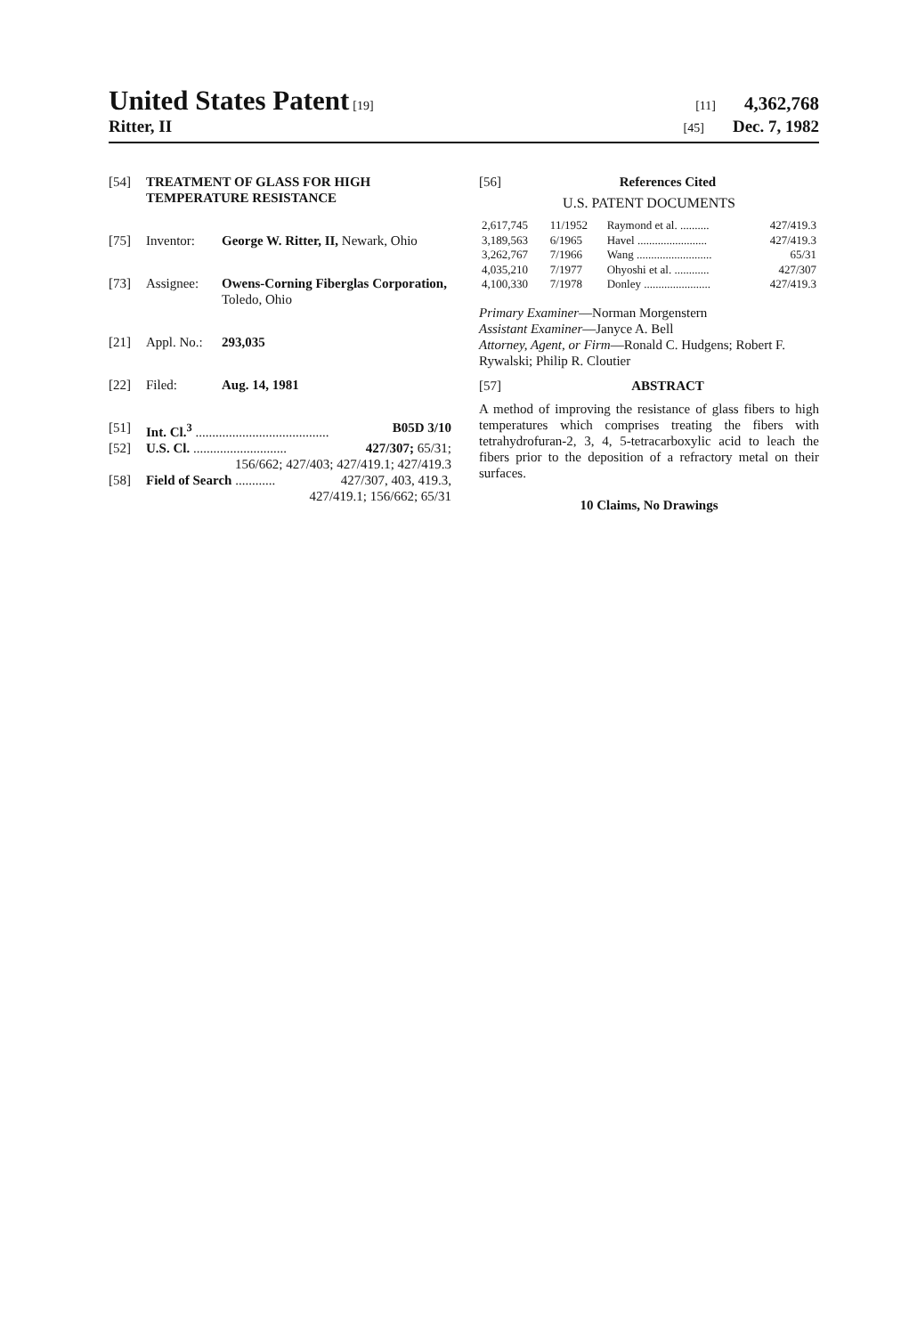United States Patent [19] [11] 4,362,768
Ritter, II [45] Dec. 7, 1982
[54] TREATMENT OF GLASS FOR HIGH TEMPERATURE RESISTANCE
[75] Inventor: George W. Ritter, II, Newark, Ohio
[73] Assignee: Owens-Corning Fiberglas Corporation, Toledo, Ohio
[21] Appl. No.: 293,035
[22] Filed: Aug. 14, 1981
[51] Int. Cl.<sup>3</sup> ........................................ B05D 3/10
[52] U.S. Cl. ............................ 427/307; 65/31;
156/662; 427/403; 427/419.1; 427/419.3
[58] Field of Search ............ 427/307, 403, 419.3,
427/419.1; 156/662; 65/31
[56] References Cited
U.S. PATENT DOCUMENTS
| 2,617,745 | 11/1952 | Raymond et al. .......... | 427/419.3 |
| 3,189,563 | 6/1965 | Havel ........................ | 427/419.3 |
| 3,262,767 | 7/1966 | Wang .......................... | 65/31 |
| 4,035,210 | 7/1977 | Ohyoshi et al. ............ | 427/307 |
| 4,100,330 | 7/1978 | Donley ....................... | 427/419.3 |
Primary Examiner—Norman Morgenstern
Assistant Examiner—Janyce A. Bell
Attorney, Agent, or Firm—Ronald C. Hudgens; Robert F. Rywalski; Philip R. Cloutier
[57] ABSTRACT
A method of improving the resistance of glass fibers to high temperatures which comprises treating the fibers with tetrahydrofuran-2, 3, 4, 5-tetracarboxylic acid to leach the fibers prior to the deposition of a refractory metal on their surfaces.
10 Claims, No Drawings